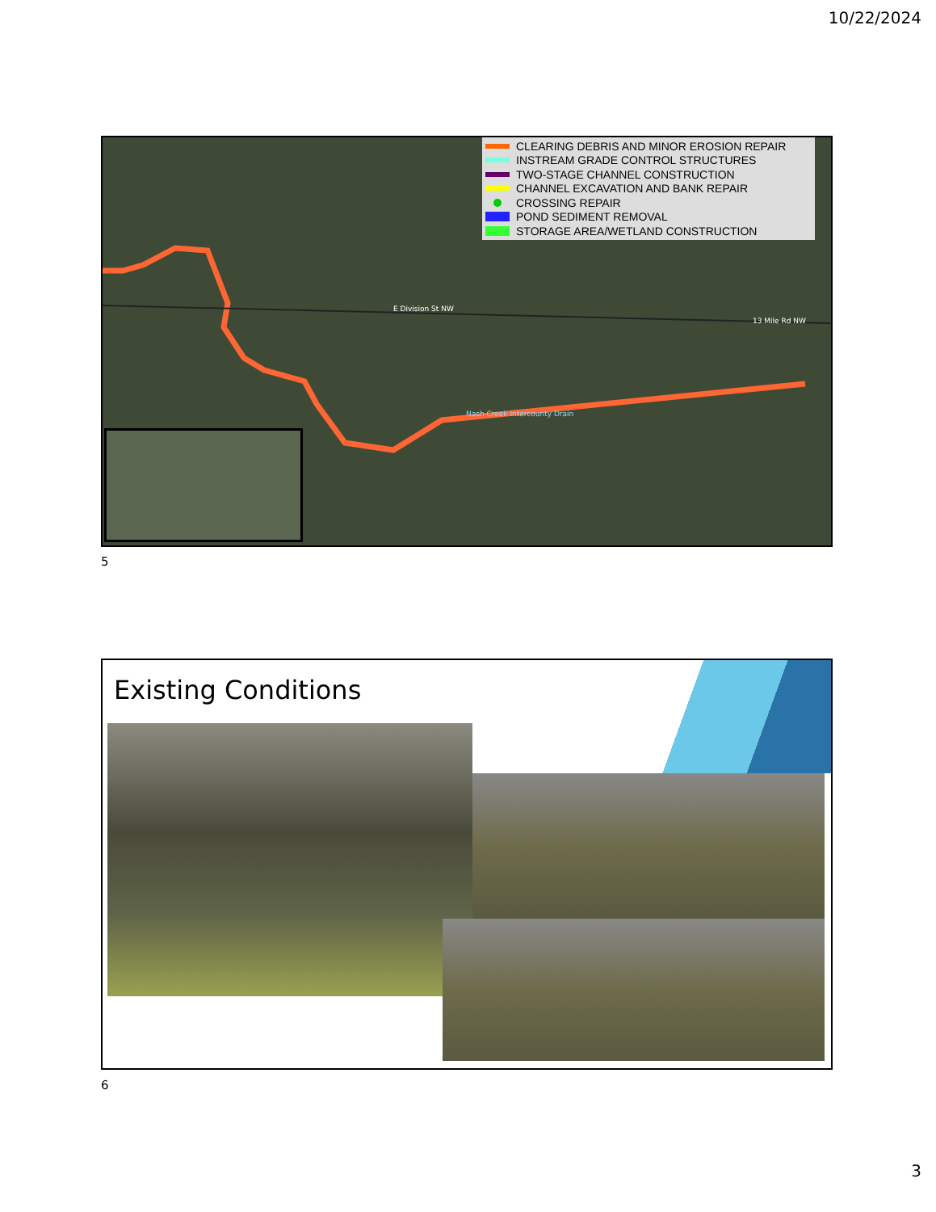10/22/2024
CLEARING DEBRIS AND MINOR EROSION REPAIR
INSTREAM GRADE CONTROL STRUCTURES
TWO-STAGE CHANNEL CONSTRUCTION
CHANNEL EXCAVATION AND BANK REPAIR
CROSSING REPAIR
POND SEDIMENT REMOVAL
STORAGE AREA/WETLAND CONSTRUCTION
E Division St NW
13 Mile Rd NW
Nash Creek Intercounty Drain
5
Existing Conditions
6
3